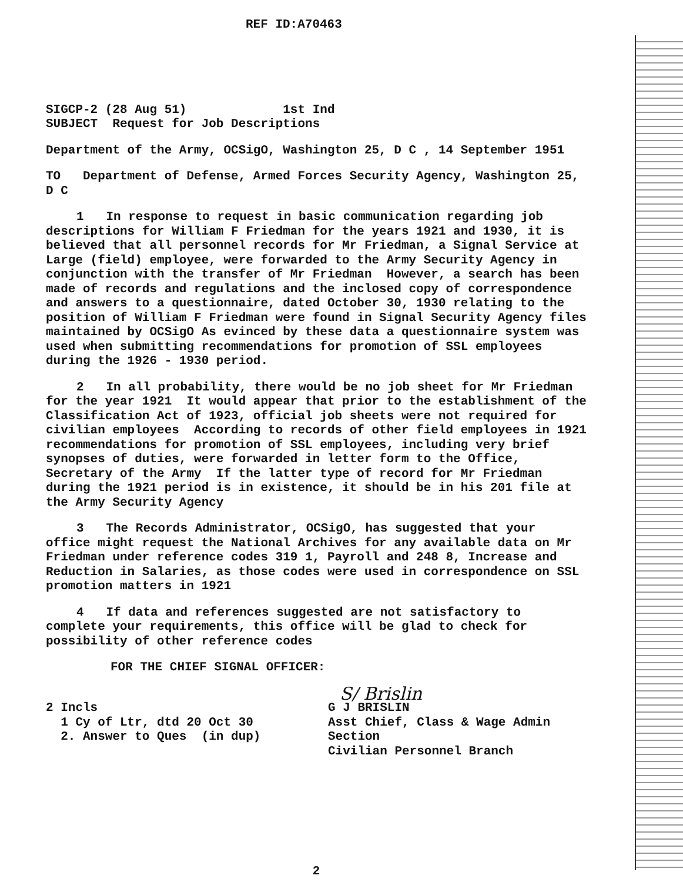REF ID:A70463
SIGCP-2 (28 Aug 51) 1st Ind
SUBJECT Request for Job Descriptions
Department of the Army, OCSigO, Washington 25, D C , 14 September 1951
TO Department of Defense, Armed Forces Security Agency, Washington 25, D C
1 In response to request in basic communication regarding job descriptions for William F Friedman for the years 1921 and 1930, it is believed that all personnel records for Mr Friedman, a Signal Service at Large (field) employee, were forwarded to the Army Security Agency in conjunction with the transfer of Mr Friedman However, a search has been made of records and regulations and the inclosed copy of correspondence and answers to a questionnaire, dated October 30, 1930 relating to the position of William F Friedman were found in Signal Security Agency files maintained by OCSigO As evinced by these data a questionnaire system was used when submitting recommendations for promotion of SSL employees during the 1926 - 1930 period.
2 In all probability, there would be no job sheet for Mr Friedman for the year 1921 It would appear that prior to the establishment of the Classification Act of 1923, official job sheets were not required for civilian employees According to records of other field employees in 1921 recommendations for promotion of SSL employees, including very brief synopses of duties, were forwarded in letter form to the Office, Secretary of the Army If the latter type of record for Mr Friedman during the 1921 period is in existence, it should be in his 201 file at the Army Security Agency
3 The Records Administrator, OCSigO, has suggested that your office might request the National Archives for any available data on Mr Friedman under reference codes 319 1, Payroll and 248 8, Increase and Reduction in Salaries, as those codes were used in correspondence on SSL promotion matters in 1921
4 If data and references suggested are not satisfactory to complete your requirements, this office will be glad to check for possibility of other reference codes
FOR THE CHIEF SIGNAL OFFICER:
S/ Brislin
2 Incls
1 Cy of Ltr, dtd 20 Oct 30
2. Answer to Ques (in dup)
G J BRISLIN
Asst Chief, Class & Wage Admin Section
Civilian Personnel Branch
2